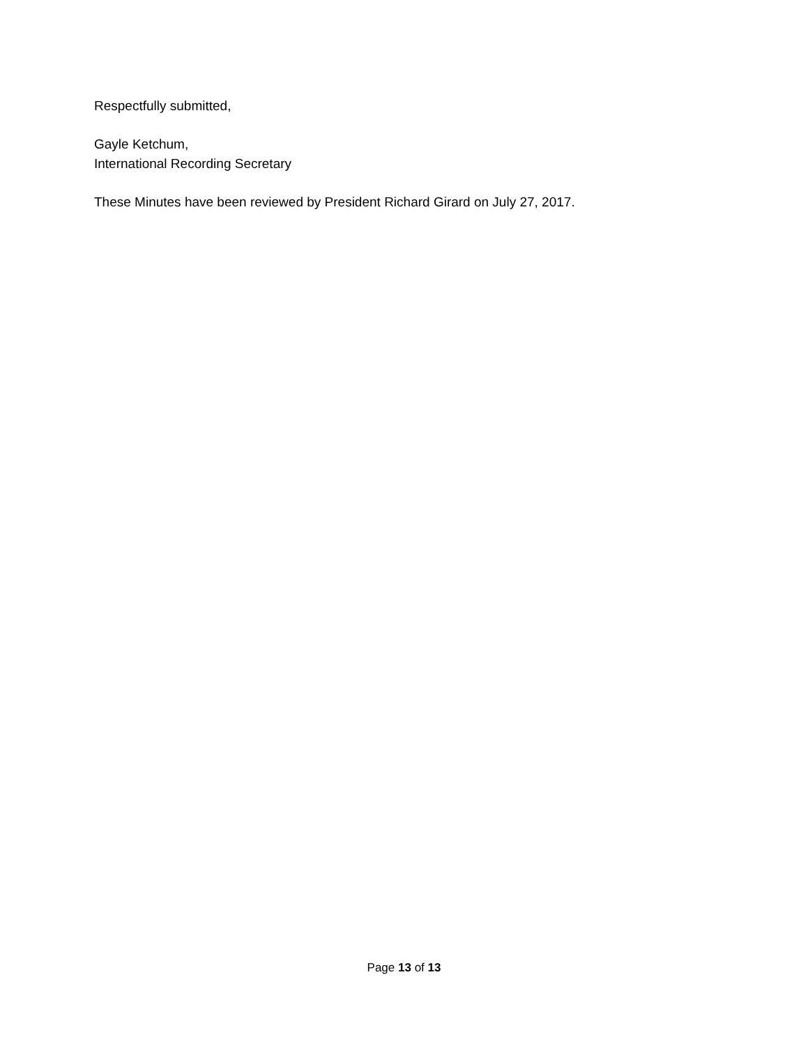Respectfully submitted,
Gayle Ketchum,
International Recording Secretary
These Minutes have been reviewed by President Richard Girard on July 27, 2017.
Page 13 of 13